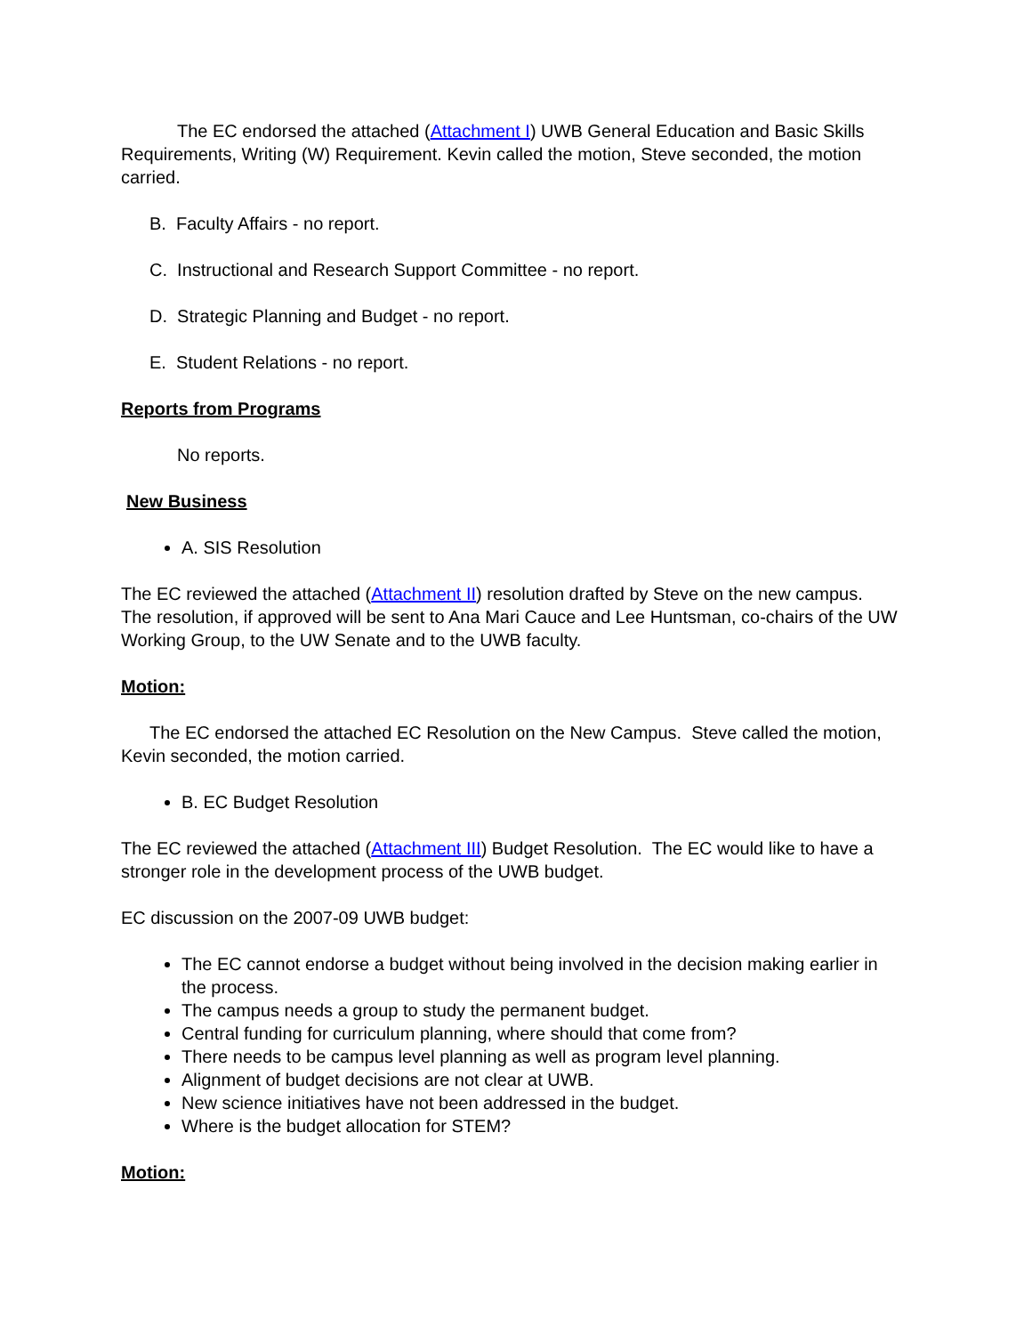The EC endorsed the attached (Attachment I) UWB General Education and Basic Skills Requirements, Writing (W) Requirement. Kevin called the motion, Steve seconded, the motion carried.
B. Faculty Affairs - no report.
C. Instructional and Research Support Committee - no report.
D. Strategic Planning and Budget - no report.
E. Student Relations - no report.
Reports from Programs
No reports.
New Business
A. SIS Resolution
The EC reviewed the attached (Attachment II) resolution drafted by Steve on the new campus. The resolution, if approved will be sent to Ana Mari Cauce and Lee Huntsman, co-chairs of the UW Working Group, to the UW Senate and to the UWB faculty.
Motion:
The EC endorsed the attached EC Resolution on the New Campus. Steve called the motion, Kevin seconded, the motion carried.
B. EC Budget Resolution
The EC reviewed the attached (Attachment III) Budget Resolution. The EC would like to have a stronger role in the development process of the UWB budget.
EC discussion on the 2007-09 UWB budget:
The EC cannot endorse a budget without being involved in the decision making earlier in the process.
The campus needs a group to study the permanent budget.
Central funding for curriculum planning, where should that come from?
There needs to be campus level planning as well as program level planning.
Alignment of budget decisions are not clear at UWB.
New science initiatives have not been addressed in the budget.
Where is the budget allocation for STEM?
Motion: